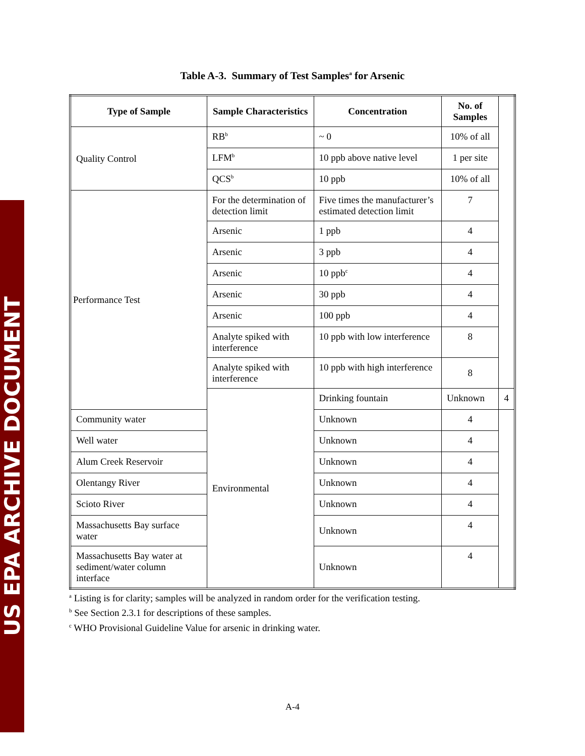US EPA ARCHIVE DOCUMENT
Table A-3. Summary of Test Samples<sup>a</sup> for Arsenic
| Type of Sample | Sample Characteristics | Concentration | No. of Samples | |
| --- | --- | --- | --- | --- |
| Quality Control | RB<sup>b</sup> | ~ 0 | 10% of all | |
| | LFM<sup>b</sup> | 10 ppb above native level | 1 per site | |
| | QCS<sup>b</sup> | 10 ppb | 10% of all | |
| Performance Test | For the determination of detection limit | Five times the manufacturer’s estimated detection limit | 7 | |
| | Arsenic | 1 ppb | 4 | |
| | Arsenic | 3 ppb | 4 | |
| | Arsenic | 10 ppb<sup>c</sup> | 4 | |
| | Arsenic | 30 ppb | 4 | |
| | Arsenic | 100 ppb | 4 | |
| | Analyte spiked with interference | 10 ppb with low interference | 8 | |
| | Analyte spiked with interference | 10 ppb with high interference | 8 | |
| | Environmental | Drinking fountain | Unknown | 4 |
| Community water | | Unknown | 4 | |
| Well water | | Unknown | 4 | |
| Alum Creek Reservoir | | Unknown | 4 | |
| Olentangy River | | Unknown | 4 | |
| Scioto River | | Unknown | 4 | |
| Massachusetts Bay surface water | | Unknown | 4 | |
| Massachusetts Bay water at sediment/water column interface | | Unknown | 4 | |
<sup>a</sup> Listing is for clarity; samples will be analyzed in random order for the verification testing.
<sup>b</sup> See Section 2.3.1 for descriptions of these samples.
<sup>c</sup> WHO Provisional Guideline Value for arsenic in drinking water.
A-4